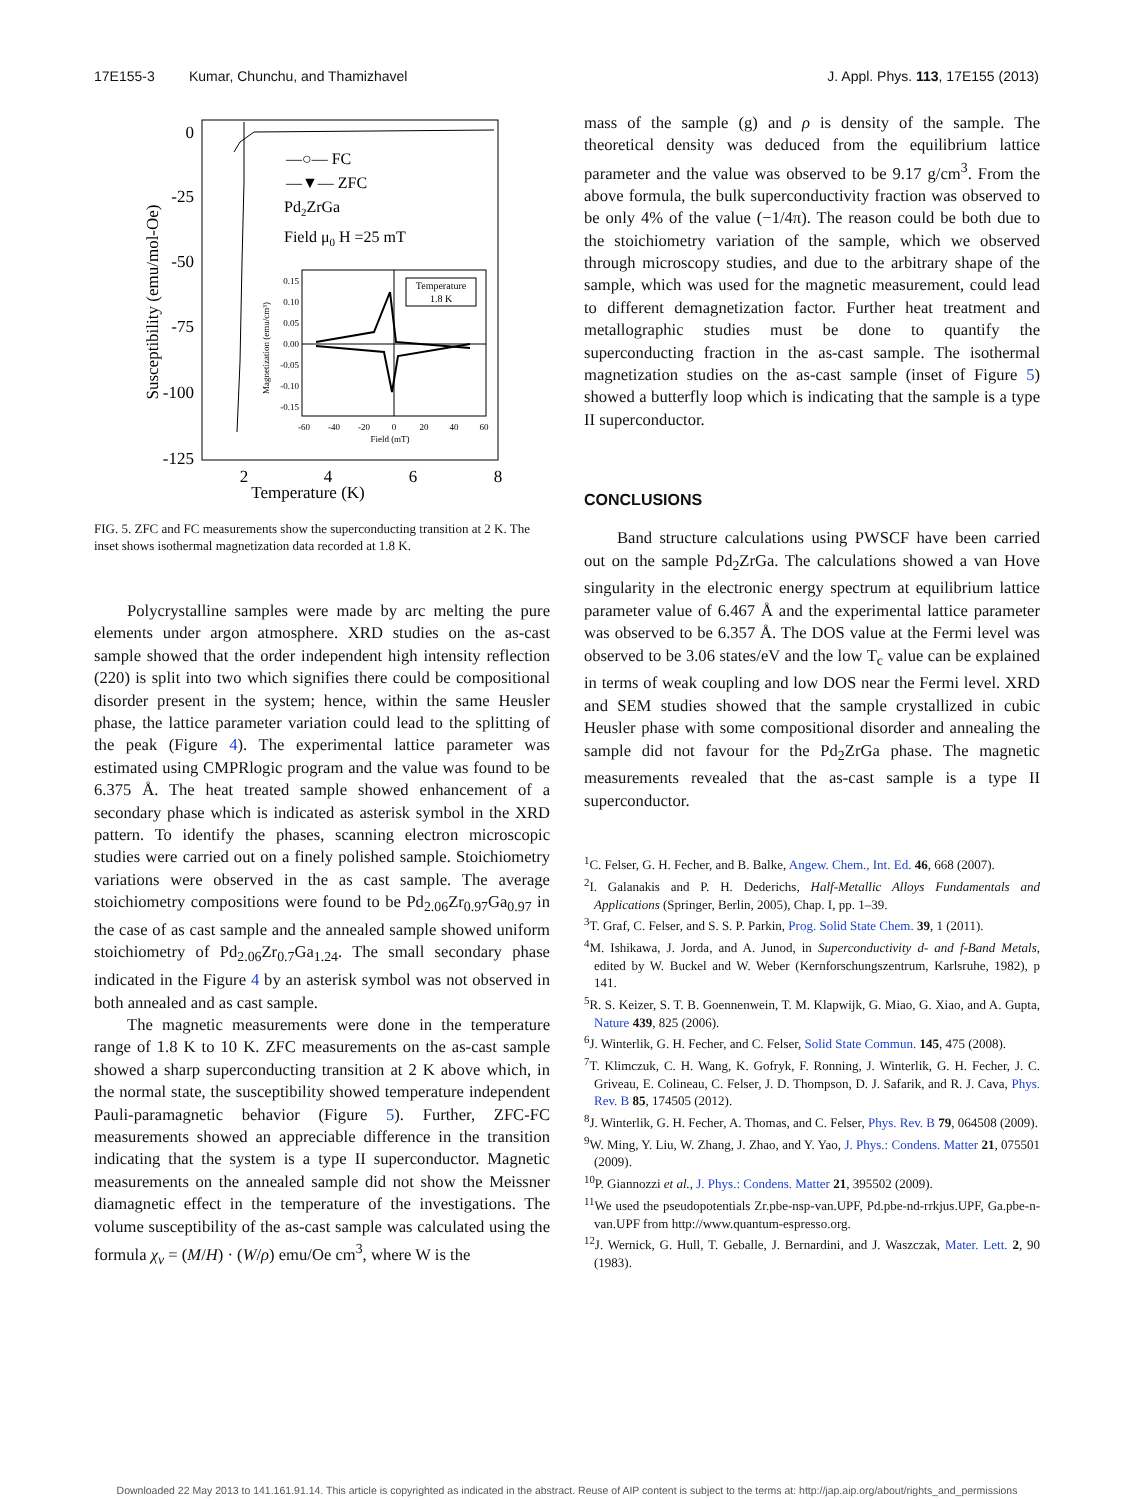17E155-3 Kumar, Chunchu, and Thamizhavel J. Appl. Phys. 113, 17E155 (2013)
0
-25
-50
-75
-100
-125
2
4
6
8
Temperature (K)
Susceptibility (emu/mol-Oe)
—○— FC
—▼— ZFC
Pd2ZrGa
Field μ0 H =25 mT
Temperature
1.8 K
0.15
0.10
0.05
0.00
-0.05
-0.10
-0.15
-60
-40
-20
0
20
40
60
Field (mT)
Magnetization (emu/cm³)
FIG. 5. ZFC and FC measurements show the superconducting transition at 2 K. The inset shows isothermal magnetization data recorded at 1.8 K.
Polycrystalline samples were made by arc melting the pure elements under argon atmosphere. XRD studies on the as-cast sample showed that the order independent high intensity reflection (220) is split into two which signifies there could be compositional disorder present in the system; hence, within the same Heusler phase, the lattice parameter variation could lead to the splitting of the peak (Figure 4). The experimental lattice parameter was estimated using CMPRlogic program and the value was found to be 6.375 Å. The heat treated sample showed enhancement of a secondary phase which is indicated as asterisk symbol in the XRD pattern. To identify the phases, scanning electron microscopic studies were carried out on a finely polished sample. Stoichiometry variations were observed in the as cast sample. The average stoichiometry compositions were found to be Pd<sub>2.06</sub>Zr<sub>0.97</sub>Ga<sub>0.97</sub> in the case of as cast sample and the annealed sample showed uniform stoichiometry of Pd<sub>2.06</sub>Zr<sub>0.7</sub>Ga<sub>1.24</sub>. The small secondary phase indicated in the Figure 4 by an asterisk symbol was not observed in both annealed and as cast sample.
The magnetic measurements were done in the temperature range of 1.8 K to 10 K. ZFC measurements on the as-cast sample showed a sharp superconducting transition at 2 K above which, in the normal state, the susceptibility showed temperature independent Pauli-paramagnetic behavior (Figure 5). Further, ZFC-FC measurements showed an appreciable difference in the transition indicating that the system is a type II superconductor. Magnetic measurements on the annealed sample did not show the Meissner diamagnetic effect in the temperature of the investigations. The volume susceptibility of the as-cast sample was calculated using the formula χ<sub>v</sub> = (M/H) · (W/ρ) emu/Oe cm<sup>3</sup>, where W is the
mass of the sample (g) and ρ is density of the sample. The theoretical density was deduced from the equilibrium lattice parameter and the value was observed to be 9.17 g/cm<sup>3</sup>. From the above formula, the bulk superconductivity fraction was observed to be only 4% of the value (−1/4π). The reason could be both due to the stoichiometry variation of the sample, which we observed through microscopy studies, and due to the arbitrary shape of the sample, which was used for the magnetic measurement, could lead to different demagnetization factor. Further heat treatment and metallographic studies must be done to quantify the superconducting fraction in the as-cast sample. The isothermal magnetization studies on the as-cast sample (inset of Figure 5) showed a butterfly loop which is indicating that the sample is a type II superconductor.
CONCLUSIONS
Band structure calculations using PWSCF have been carried out on the sample Pd<sub>2</sub>ZrGa. The calculations showed a van Hove singularity in the electronic energy spectrum at equilibrium lattice parameter value of 6.467 Å and the experimental lattice parameter was observed to be 6.357 Å. The DOS value at the Fermi level was observed to be 3.06 states/eV and the low T<sub>c</sub> value can be explained in terms of weak coupling and low DOS near the Fermi level. XRD and SEM studies showed that the sample crystallized in cubic Heusler phase with some compositional disorder and annealing the sample did not favour for the Pd<sub>2</sub>ZrGa phase. The magnetic measurements revealed that the as-cast sample is a type II superconductor.
<sup>1</sup> C. Felser, G. H. Fecher, and B. Balke, Angew. Chem., Int. Ed. 46, 668 (2007).
<sup>2</sup> I. Galanakis and P. H. Dederichs, Half-Metallic Alloys Fundamentals and Applications (Springer, Berlin, 2005), Chap. I, pp. 1–39.
<sup>3</sup> T. Graf, C. Felser, and S. S. P. Parkin, Prog. Solid State Chem. 39, 1 (2011).
<sup>4</sup> M. Ishikawa, J. Jorda, and A. Junod, in Superconductivity d- and f-Band Metals, edited by W. Buckel and W. Weber (Kernforschungszentrum, Karlsruhe, 1982), p 141.
<sup>5</sup> R. S. Keizer, S. T. B. Goennenwein, T. M. Klapwijk, G. Miao, G. Xiao, and A. Gupta, Nature 439, 825 (2006).
<sup>6</sup> J. Winterlik, G. H. Fecher, and C. Felser, Solid State Commun. 145, 475 (2008).
<sup>7</sup> T. Klimczuk, C. H. Wang, K. Gofryk, F. Ronning, J. Winterlik, G. H. Fecher, J. C. Griveau, E. Colineau, C. Felser, J. D. Thompson, D. J. Safarik, and R. J. Cava, Phys. Rev. B 85, 174505 (2012).
<sup>8</sup> J. Winterlik, G. H. Fecher, A. Thomas, and C. Felser, Phys. Rev. B 79, 064508 (2009).
<sup>9</sup> W. Ming, Y. Liu, W. Zhang, J. Zhao, and Y. Yao, J. Phys.: Condens. Matter 21, 075501 (2009).
<sup>10</sup> P. Giannozzi et al., J. Phys.: Condens. Matter 21, 395502 (2009).
<sup>11</sup> We used the pseudopotentials Zr.pbe-nsp-van.UPF, Pd.pbe-nd-rrkjus.UPF, Ga.pbe-n-van.UPF from http://www.quantum-espresso.org.
<sup>12</sup> J. Wernick, G. Hull, T. Geballe, J. Bernardini, and J. Waszczak, Mater. Lett. 2, 90 (1983).
Downloaded 22 May 2013 to 141.161.91.14. This article is copyrighted as indicated in the abstract. Reuse of AIP content is subject to the terms at: http://jap.aip.org/about/rights_and_permissions